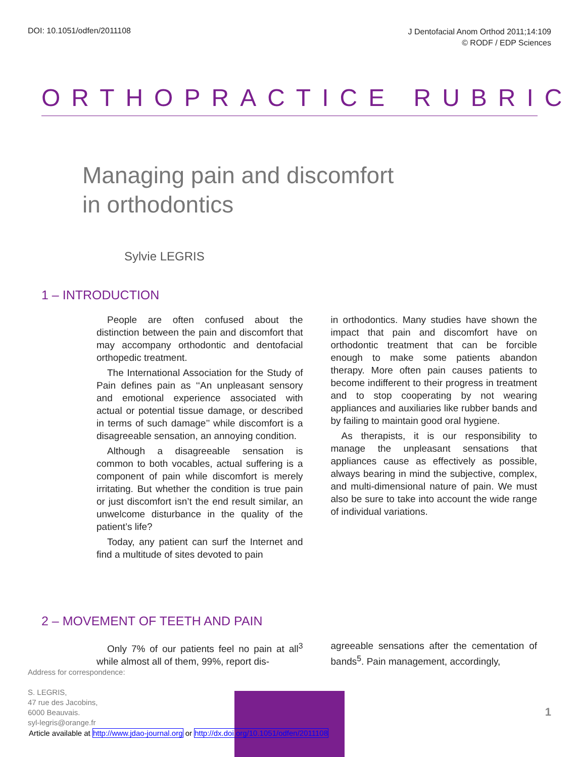DOI: 10.1051/odfen/2011108
J Dentofacial Anom Orthod 2011;14:109
© RODF / EDP Sciences
ORTHOPRACTICE RUBRIC
Managing pain and discomfort
in orthodontics
Sylvie LEGRIS
1 – INTRODUCTION
People are often confused about the distinction between the pain and discomfort that may accompany orthodontic and dentofacial orthopedic treatment.
The International Association for the Study of Pain defines pain as ‘‘An unpleasant sensory and emotional experience associated with actual or potential tissue damage, or described in terms of such damage’’ while discomfort is a disagreeable sensation, an annoying condition.
Although a disagreeable sensation is common to both vocables, actual suffering is a component of pain while discomfort is merely irritating. But whether the condition is true pain or just discomfort isn’t the end result similar, an unwelcome disturbance in the quality of the patient’s life?
Today, any patient can surf the Internet and find a multitude of sites devoted to pain
in orthodontics. Many studies have shown the impact that pain and discomfort have on orthodontic treatment that can be forcible enough to make some patients abandon therapy. More often pain causes patients to become indifferent to their progress in treatment and to stop cooperating by not wearing appliances and auxiliaries like rubber bands and by failing to maintain good oral hygiene.
As therapists, it is our responsibility to manage the unpleasant sensations that appliances cause as effectively as possible, always bearing in mind the subjective, complex, and multi-dimensional nature of pain. We must also be sure to take into account the wide range of individual variations.
2 – MOVEMENT OF TEETH AND PAIN
Only 7% of our patients feel no pain at all<sup>3</sup> while almost all of them, 99%, report dis-
agreeable sensations after the cementation of bands<sup>5</sup>. Pain management, accordingly,
Address for correspondence:
S. LEGRIS,
47 rue des Jacobins,
6000 Beauvais.
syl-legris@orange.fr
1
Article available at http://www.jdao-journal.org or http://dx.doi.org/10.1051/odfen/2011108